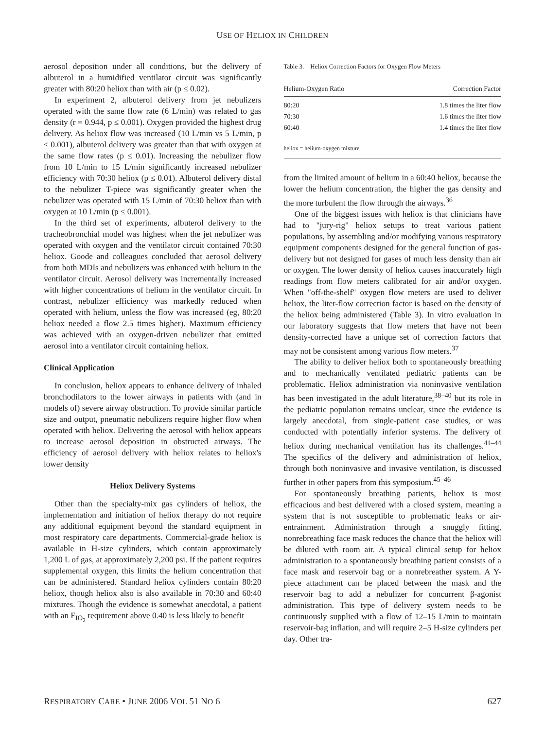USE OF HELIOX IN CHILDREN
aerosol deposition under all conditions, but the delivery of albuterol in a humidified ventilator circuit was significantly greater with 80:20 heliox than with air (p ≤ 0.02).
In experiment 2, albuterol delivery from jet nebulizers operated with the same flow rate (6 L/min) was related to gas density (r = 0.944, p ≤ 0.001). Oxygen provided the highest drug delivery. As heliox flow was increased (10 L/min vs 5 L/min, p ≤ 0.001), albuterol delivery was greater than that with oxygen at the same flow rates (p ≤ 0.01). Increasing the nebulizer flow from 10 L/min to 15 L/min significantly increased nebulizer efficiency with 70:30 heliox (p ≤ 0.01). Albuterol delivery distal to the nebulizer T-piece was significantly greater when the nebulizer was operated with 15 L/min of 70:30 heliox than with oxygen at 10 L/min (p ≤ 0.001).
In the third set of experiments, albuterol delivery to the tracheobronchial model was highest when the jet nebulizer was operated with oxygen and the ventilator circuit contained 70:30 heliox. Goode and colleagues concluded that aerosol delivery from both MDIs and nebulizers was enhanced with helium in the ventilator circuit. Aerosol delivery was incrementally increased with higher concentrations of helium in the ventilator circuit. In contrast, nebulizer efficiency was markedly reduced when operated with helium, unless the flow was increased (eg, 80:20 heliox needed a flow 2.5 times higher). Maximum efficiency was achieved with an oxygen-driven nebulizer that emitted aerosol into a ventilator circuit containing heliox.
Clinical Application
In conclusion, heliox appears to enhance delivery of inhaled bronchodilators to the lower airways in patients with (and in models of) severe airway obstruction. To provide similar particle size and output, pneumatic nebulizers require higher flow when operated with heliox. Delivering the aerosol with heliox appears to increase aerosol deposition in obstructed airways. The efficiency of aerosol delivery with heliox relates to heliox's lower density
Heliox Delivery Systems
Other than the specialty-mix gas cylinders of heliox, the implementation and initiation of heliox therapy do not require any additional equipment beyond the standard equipment in most respiratory care departments. Commercial-grade heliox is available in H-size cylinders, which contain approximately 1,200 L of gas, at approximately 2,200 psi. If the patient requires supplemental oxygen, this limits the helium concentration that can be administered. Standard heliox cylinders contain 80:20 heliox, though heliox also is also available in 70:30 and 60:40 mixtures. Though the evidence is somewhat anecdotal, a patient with an F<sub>IO<sub>2</sub></sub> requirement above 0.40 is less likely to benefit
Table 3. Heliox Correction Factors for Oxygen Flow Meters
| Helium-Oxygen Ratio | Correction Factor |
| --- | --- |
| 80:20 | 1.8 times the liter flow |
| 70:30 | 1.6 times the liter flow |
| 60:40 | 1.4 times the liter flow |
| heliox = helium-oxygen mixture | |
from the limited amount of helium in a 60:40 heliox, because the lower the helium concentration, the higher the gas density and the more turbulent the flow through the airways.<sup>36</sup>
One of the biggest issues with heliox is that clinicians have had to "jury-rig" heliox setups to treat various patient populations, by assembling and/or modifying various respiratory equipment components designed for the general function of gas-delivery but not designed for gases of much less density than air or oxygen. The lower density of heliox causes inaccurately high readings from flow meters calibrated for air and/or oxygen. When "off-the-shelf" oxygen flow meters are used to deliver heliox, the liter-flow correction factor is based on the density of the heliox being administered (Table 3). In vitro evaluation in our laboratory suggests that flow meters that have not been density-corrected have a unique set of correction factors that may not be consistent among various flow meters.<sup>37</sup>
The ability to deliver heliox both to spontaneously breathing and to mechanically ventilated pediatric patients can be problematic. Heliox administration via noninvasive ventilation has been investigated in the adult literature,<sup>38–40</sup> but its role in the pediatric population remains unclear, since the evidence is largely anecdotal, from single-patient case studies, or was conducted with potentially inferior systems. The delivery of heliox during mechanical ventilation has its challenges.<sup>41–44</sup> The specifics of the delivery and administration of heliox, through both noninvasive and invasive ventilation, is discussed further in other papers from this symposium.<sup>45–46</sup>
For spontaneously breathing patients, heliox is most efficacious and best delivered with a closed system, meaning a system that is not susceptible to problematic leaks or air-entrainment. Administration through a snuggly fitting, nonrebreathing face mask reduces the chance that the heliox will be diluted with room air. A typical clinical setup for heliox administration to a spontaneously breathing patient consists of a face mask and reservoir bag or a nonrebreather system. A Y-piece attachment can be placed between the mask and the reservoir bag to add a nebulizer for concurrent β-agonist administration. This type of delivery system needs to be continuously supplied with a flow of 12–15 L/min to maintain reservoir-bag inflation, and will require 2–5 H-size cylinders per day. Other tra-
RESPIRATORY CARE • JUNE 2006 VOL 51 NO 6 627